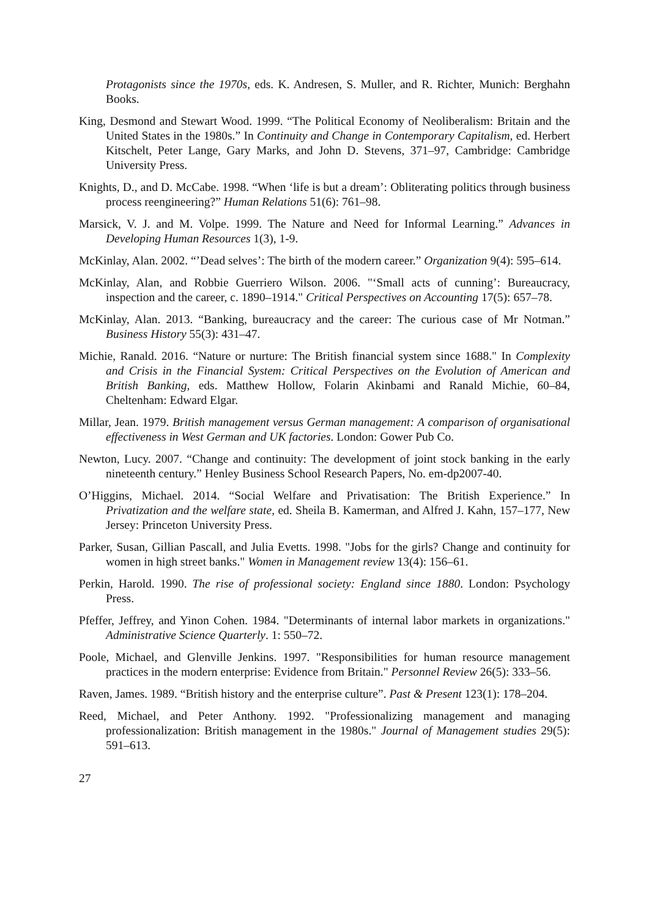Protagonists since the 1970s, eds. K. Andresen, S. Muller, and R. Richter, Munich: Berghahn Books.
King, Desmond and Stewart Wood. 1999. “The Political Economy of Neoliberalism: Britain and the United States in the 1980s.” In Continuity and Change in Contemporary Capitalism, ed. Herbert Kitschelt, Peter Lange, Gary Marks, and John D. Stevens, 371–97, Cambridge: Cambridge University Press.
Knights, D., and D. McCabe. 1998. “When ‘life is but a dream’: Obliterating politics through business process reengineering?” Human Relations 51(6): 761–98.
Marsick, V. J. and M. Volpe. 1999. The Nature and Need for Informal Learning.” Advances in Developing Human Resources 1(3), 1-9.
McKinlay, Alan. 2002. “’Dead selves’: The birth of the modern career.” Organization 9(4): 595–614.
McKinlay, Alan, and Robbie Guerriero Wilson. 2006. "‘Small acts of cunning’: Bureaucracy, inspection and the career, c. 1890–1914." Critical Perspectives on Accounting 17(5): 657–78.
McKinlay, Alan. 2013. “Banking, bureaucracy and the career: The curious case of Mr Notman.” Business History 55(3): 431–47.
Michie, Ranald. 2016. “Nature or nurture: The British financial system since 1688." In Complexity and Crisis in the Financial System: Critical Perspectives on the Evolution of American and British Banking, eds. Matthew Hollow, Folarin Akinbami and Ranald Michie, 60–84, Cheltenham: Edward Elgar.
Millar, Jean. 1979. British management versus German management: A comparison of organisational effectiveness in West German and UK factories. London: Gower Pub Co.
Newton, Lucy. 2007. “Change and continuity: The development of joint stock banking in the early nineteenth century.” Henley Business School Research Papers, No. em-dp2007-40.
O’Higgins, Michael. 2014. “Social Welfare and Privatisation: The British Experience.” In Privatization and the welfare state, ed. Sheila B. Kamerman, and Alfred J. Kahn, 157–177, New Jersey: Princeton University Press.
Parker, Susan, Gillian Pascall, and Julia Evetts. 1998. "Jobs for the girls? Change and continuity for women in high street banks." Women in Management review 13(4): 156–61.
Perkin, Harold. 1990. The rise of professional society: England since 1880. London: Psychology Press.
Pfeffer, Jeffrey, and Yinon Cohen. 1984. "Determinants of internal labor markets in organizations." Administrative Science Quarterly. 1: 550–72.
Poole, Michael, and Glenville Jenkins. 1997. "Responsibilities for human resource management practices in the modern enterprise: Evidence from Britain." Personnel Review 26(5): 333–56.
Raven, James. 1989. “British history and the enterprise culture”. Past & Present 123(1): 178–204.
Reed, Michael, and Peter Anthony. 1992. "Professionalizing management and managing professionalization: British management in the 1980s." Journal of Management studies 29(5): 591–613.
27